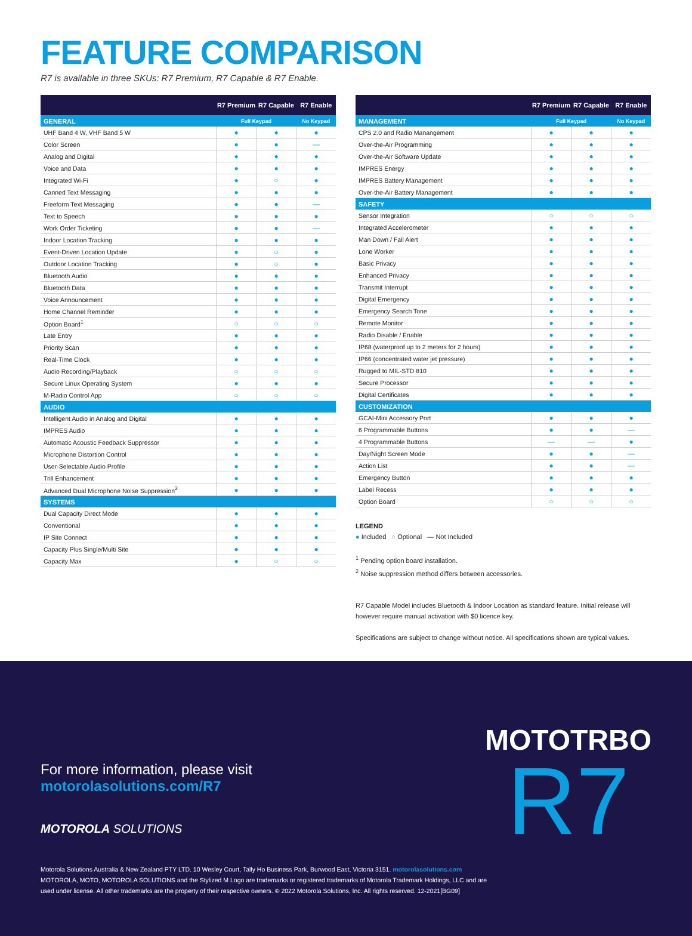FEATURE COMPARISON
R7 is available in three SKUs: R7 Premium, R7 Capable & R7 Enable.
| | R7 Premium | R7 Capable | R7 Enable |
| --- | --- | --- | --- |
| GENERAL | Full Keypad | | No Keypad |
| UHF Band 4 W, VHF Band 5 W | ● | ● | ● |
| Color Screen | ● | ● | — |
| Analog and Digital | ● | ● | ● |
| Voice and Data | ● | ● | ● |
| Integrated Wi-Fi | ● | ○ | ● |
| Canned Text Messaging | ● | ● | ● |
| Freeform Text Messaging | ● | ● | — |
| Text to Speech | ● | ● | ● |
| Work Order Ticketing | ● | ● | — |
| Indoor Location Tracking | ● | ● | ● |
| Event-Driven Location Update | ● | ○ | ● |
| Outdoor Location Tracking | ● | ○ | ● |
| Bluetooth Audio | ● | ● | ● |
| Bluetooth Data | ● | ● | ● |
| Voice Announcement | ● | ● | ● |
| Home Channel Reminder | ● | ● | ● |
| Option Board<sup>1</sup> | ○ | ○ | ○ |
| Late Entry | ● | ● | ● |
| Priority Scan | ● | ● | ● |
| Real-Time Clock | ● | ● | ● |
| Audio Recording/Playback | ○ | ○ | ○ |
| Secure Linux Operating System | ● | ● | ● |
| M-Radio Control App | ○ | ○ | ○ |
| AUDIO | | | |
| Intelligent Audio in Analog and Digital | ● | ● | ● |
| IMPRES Audio | ● | ● | ● |
| Automatic Acoustic Feedback Suppressor | ● | ● | ● |
| Microphone Distortion Control | ● | ● | ● |
| User-Selectable Audio Profile | ● | ● | ● |
| Trill Enhancement | ● | ● | ● |
| Advanced Dual Microphone Noise Suppression<sup>2</sup> | ● | ● | ● |
| SYSTEMS | | | |
| Dual Capacity Direct Mode | ● | ● | ● |
| Conventional | ● | ● | ● |
| IP Site Connect | ● | ● | ● |
| Capacity Plus Single/Multi Site | ● | ● | ● |
| Capacity Max | ● | ○ | ○ |
| | R7 Premium | R7 Capable | R7 Enable |
| --- | --- | --- | --- |
| MANAGEMENT | Full Keypad | | No Keypad |
| CPS 2.0 and Radio Manangement | ● | ● | ● |
| Over-the-Air Programming | ● | ● | ● |
| Over-the-Air Software Update | ● | ● | ● |
| IMPRES Energy | ● | ● | ● |
| IMPRES Battery Management | ● | ● | ● |
| Over-the-Air Battery Management | ● | ● | ● |
| SAFETY | | | |
| Sensor Integration | ○ | ○ | ○ |
| Integrated Accelerometer | ● | ● | ● |
| Man Down / Fall Alert | ● | ● | ● |
| Lone Worker | ● | ● | ● |
| Basic Privacy | ● | ● | ● |
| Enhanced Privacy | ● | ● | ● |
| Transmit Interrupt | ● | ● | ● |
| Digital Emergency | ● | ● | ● |
| Emergency Search Tone | ● | ● | ● |
| Remote Monitor | ● | ● | ● |
| Radio Disable / Enable | ● | ● | ● |
| IP68 (waterproof up to 2 meters for 2 hours) | ● | ● | ● |
| IP66 (concentrated water jet pressure) | ● | ● | ● |
| Rugged to MIL-STD 810 | ● | ● | ● |
| Secure Processor | ● | ● | ● |
| Digital Certificates | ● | ● | ● |
| CUSTOMIZATION | | | |
| GCAI-Mini Accessory Port | ● | ● | ● |
| 6 Programmable Buttons | ● | ● | — |
| 4 Programmable Buttons | — | — | ● |
| Day/Night Screen Mode | ● | ● | — |
| Action List | ● | ● | — |
| Emergency Button | ● | ● | ● |
| Label Recess | ● | ● | ● |
| Option Board | ○ | ○ | ○ |
LEGEND
● Included ○ Optional — Not Included
<sup>1</sup> Pending option board installation.
<sup>2</sup> Noise suppression method differs between accessories.
R7 Capable Model includes Bluetooth & Indoor Location as standard feature. Initial release will however require manual activation with $0 licence key.
Specifications are subject to change without notice. All specifications shown are typical values.
For more information, please visit
motorolasolutions.com/R7
MOTOTRBO
R7
MOTOROLA SOLUTIONS
Motorola Solutions Australia & New Zealand PTY LTD. 10 Wesley Court, Tally Ho Business Park, Burwood East, Victoria 3151. motorolasolutions.com
MOTOROLA, MOTO, MOTOROLA SOLUTIONS and the Stylized M Logo are trademarks or registered trademarks of Motorola Trademark Holdings, LLC and are used under license. All other trademarks are the property of their respective owners. © 2022 Motorola Solutions, Inc. All rights reserved. 12-2021[BG09]